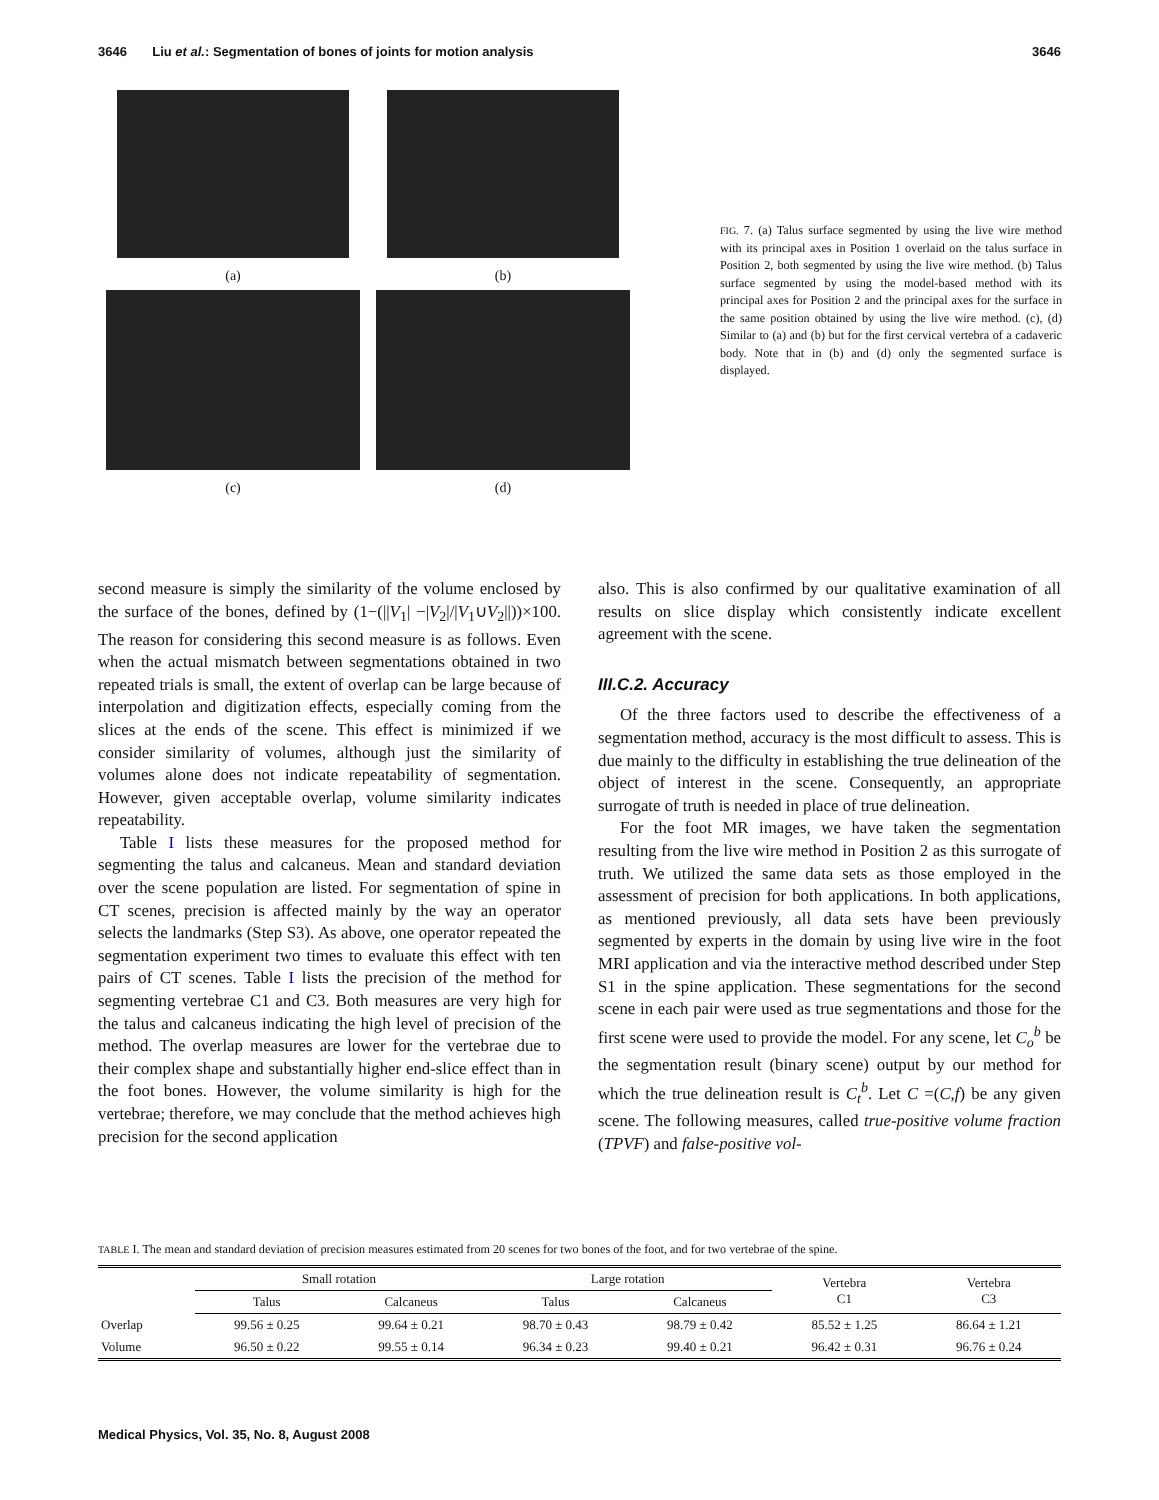3646 Liu et al.: Segmentation of bones of joints for motion analysis 3646
(a)
(b)
(c)
(d)
FIG. 7. (a) Talus surface segmented by using the live wire method with its principal axes in Position 1 overlaid on the talus surface in Position 2, both segmented by using the live wire method. (b) Talus surface segmented by using the model-based method with its principal axes for Position 2 and the principal axes for the surface in the same position obtained by using the live wire method. (c), (d) Similar to (a) and (b) but for the first cervical vertebra of a cadaveric body. Note that in (b) and (d) only the segmented surface is displayed.
second measure is simply the similarity of the volume enclosed by the surface of the bones, defined by (1−(||V<sub>1</sub>| −|V<sub>2</sub>|/|V<sub>1</sub>∪V<sub>2</sub>||))×100. The reason for considering this second measure is as follows. Even when the actual mismatch between segmentations obtained in two repeated trials is small, the extent of overlap can be large because of interpolation and digitization effects, especially coming from the slices at the ends of the scene. This effect is minimized if we consider similarity of volumes, although just the similarity of volumes alone does not indicate repeatability of segmentation. However, given acceptable overlap, volume similarity indicates repeatability.
Table I lists these measures for the proposed method for segmenting the talus and calcaneus. Mean and standard deviation over the scene population are listed. For segmentation of spine in CT scenes, precision is affected mainly by the way an operator selects the landmarks (Step S3). As above, one operator repeated the segmentation experiment two times to evaluate this effect with ten pairs of CT scenes. Table I lists the precision of the method for segmenting vertebrae C1 and C3. Both measures are very high for the talus and calcaneus indicating the high level of precision of the method. The overlap measures are lower for the vertebrae due to their complex shape and substantially higher end-slice effect than in the foot bones. However, the volume similarity is high for the vertebrae; therefore, we may conclude that the method achieves high precision for the second application
also. This is also confirmed by our qualitative examination of all results on slice display which consistently indicate excellent agreement with the scene.
III.C.2. Accuracy
Of the three factors used to describe the effectiveness of a segmentation method, accuracy is the most difficult to assess. This is due mainly to the difficulty in establishing the true delineation of the object of interest in the scene. Consequently, an appropriate surrogate of truth is needed in place of true delineation.
For the foot MR images, we have taken the segmentation resulting from the live wire method in Position 2 as this surrogate of truth. We utilized the same data sets as those employed in the assessment of precision for both applications. In both applications, as mentioned previously, all data sets have been previously segmented by experts in the domain by using live wire in the foot MRI application and via the interactive method described under Step S1 in the spine application. These segmentations for the second scene in each pair were used as true segmentations and those for the first scene were used to provide the model. For any scene, let C<sub>o</sub><sup>b</sup> be the segmentation result (binary scene) output by our method for which the true delineation result is C<sub>t</sub><sup>b</sup>. Let C =(C,f) be any given scene. The following measures, called true-positive volume fraction (TPVF) and false-positive vol-
TABLE I. The mean and standard deviation of precision measures estimated from 20 scenes for two bones of the foot, and for two vertebrae of the spine.
| | Small rotation | | Large rotation | | Vertebra C1 | Vertebra C3 |
| --- | --- | --- | --- | --- | --- | --- |
| | Talus | Calcaneus | Talus | Calcaneus | | |
| Overlap | 99.56 ± 0.25 | 99.64 ± 0.21 | 98.70 ± 0.43 | 98.79 ± 0.42 | 85.52 ± 1.25 | 86.64 ± 1.21 |
| Volume | 96.50 ± 0.22 | 99.55 ± 0.14 | 96.34 ± 0.23 | 99.40 ± 0.21 | 96.42 ± 0.31 | 96.76 ± 0.24 |
Medical Physics, Vol. 35, No. 8, August 2008